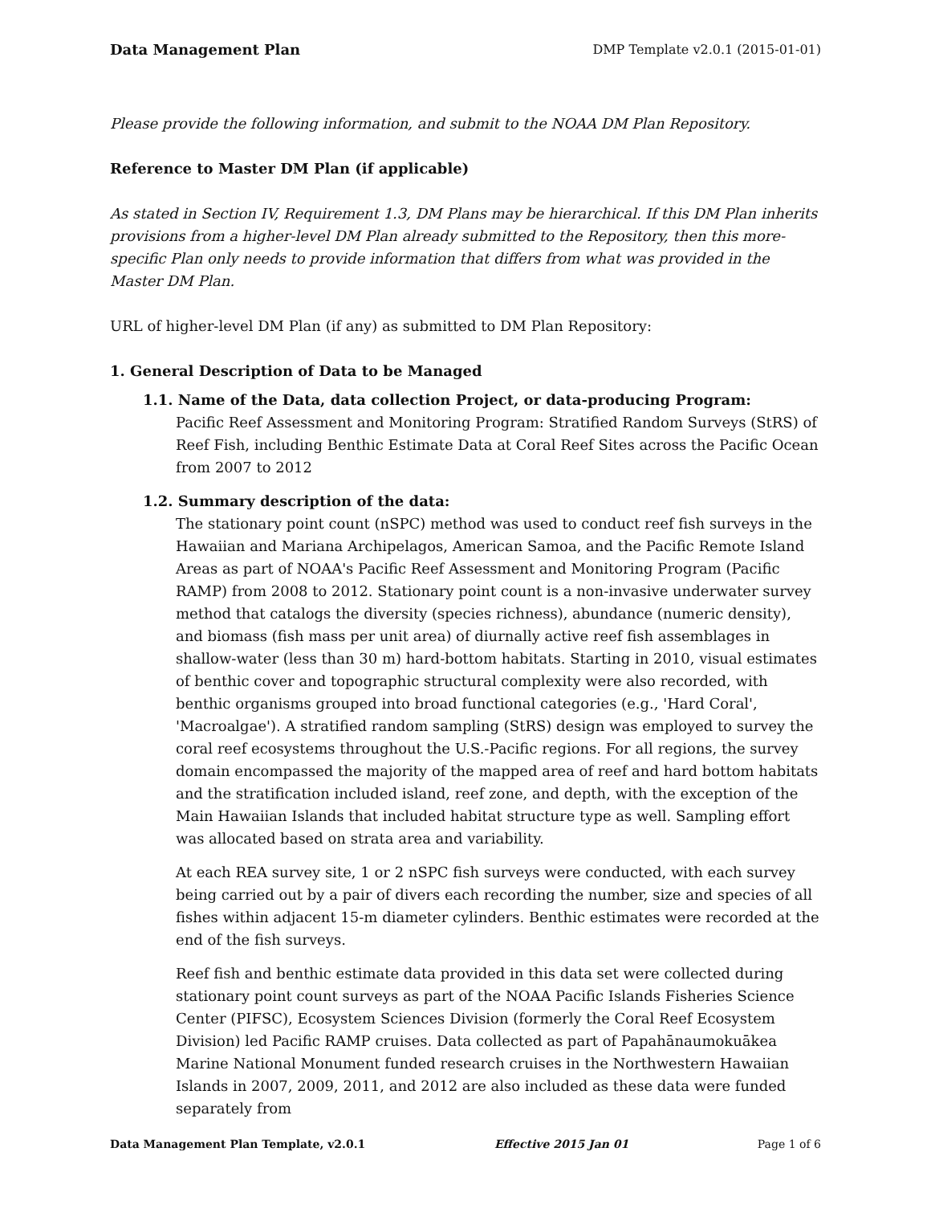Data Management Plan DMP Template v2.0.1 (2015-01-01)
Please provide the following information, and submit to the NOAA DM Plan Repository.
Reference to Master DM Plan (if applicable)
As stated in Section IV, Requirement 1.3, DM Plans may be hierarchical. If this DM Plan inherits provisions from a higher-level DM Plan already submitted to the Repository, then this more-specific Plan only needs to provide information that differs from what was provided in the Master DM Plan.
URL of higher-level DM Plan (if any) as submitted to DM Plan Repository:
1. General Description of Data to be Managed
1.1. Name of the Data, data collection Project, or data-producing Program:
Pacific Reef Assessment and Monitoring Program: Stratified Random Surveys (StRS) of Reef Fish, including Benthic Estimate Data at Coral Reef Sites across the Pacific Ocean from 2007 to 2012
1.2. Summary description of the data:
The stationary point count (nSPC) method was used to conduct reef fish surveys in the Hawaiian and Mariana Archipelagos, American Samoa, and the Pacific Remote Island Areas as part of NOAA's Pacific Reef Assessment and Monitoring Program (Pacific RAMP) from 2008 to 2012. Stationary point count is a non-invasive underwater survey method that catalogs the diversity (species richness), abundance (numeric density), and biomass (fish mass per unit area) of diurnally active reef fish assemblages in shallow-water (less than 30 m) hard-bottom habitats. Starting in 2010, visual estimates of benthic cover and topographic structural complexity were also recorded, with benthic organisms grouped into broad functional categories (e.g., 'Hard Coral', 'Macroalgae'). A stratified random sampling (StRS) design was employed to survey the coral reef ecosystems throughout the U.S.-Pacific regions. For all regions, the survey domain encompassed the majority of the mapped area of reef and hard bottom habitats and the stratification included island, reef zone, and depth, with the exception of the Main Hawaiian Islands that included habitat structure type as well. Sampling effort was allocated based on strata area and variability.
At each REA survey site, 1 or 2 nSPC fish surveys were conducted, with each survey being carried out by a pair of divers each recording the number, size and species of all fishes within adjacent 15-m diameter cylinders. Benthic estimates were recorded at the end of the fish surveys.
Reef fish and benthic estimate data provided in this data set were collected during stationary point count surveys as part of the NOAA Pacific Islands Fisheries Science Center (PIFSC), Ecosystem Sciences Division (formerly the Coral Reef Ecosystem Division) led Pacific RAMP cruises. Data collected as part of Papahānaumokuākea Marine National Monument funded research cruises in the Northwestern Hawaiian Islands in 2007, 2009, 2011, and 2012 are also included as these data were funded separately from
Data Management Plan Template, v2.0.1 Effective 2015 Jan 01 Page 1 of 6